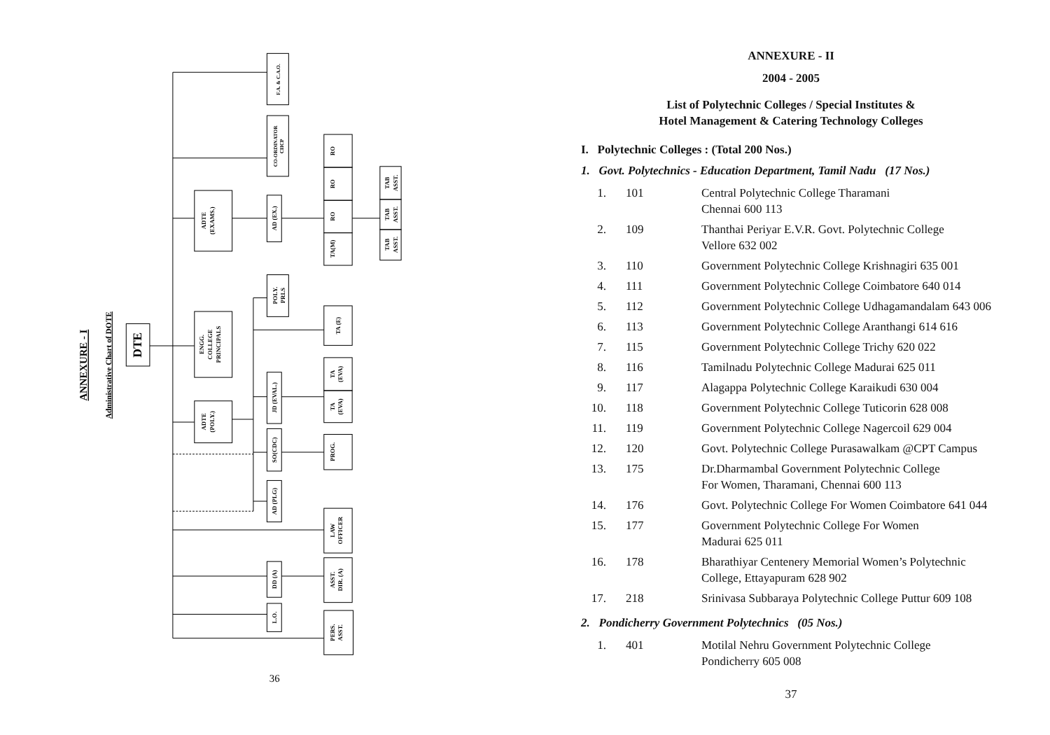ANNEXURE - I
Administrative Chart of DOTE
DTE
F.A. & C.A.O.
CO-ORDINATOR
CIICP
RO
RO
RO
TA(M)
TAB
ASST.
TAB
ASST.
TAB
ASST.
ADTE
(EXAMS.)
AD (EX.)
POLY.
PRLS
TA (E)
ENGG.
COLLEGE
PRINCIPALS
TA
(EVA)
TA
(EVA)
JD (EVAL.)
ADTE
(POLY.)
SO(CDC)
PROG.
AD (PLG)
LAW
OFFICER
DD (A)
ASST.
DIR. (A)
L.O.
PERS.
ASST.
36
ANNEXURE - II
2004 - 2005
List of Polytechnic Colleges / Special Institutes &
Hotel Management & Catering Technology Colleges
I. Polytechnic Colleges : (Total 200 Nos.)
1. Govt. Polytechnics - Education Department, Tamil Nadu (17 Nos.)
| 1. | 101 | Central Polytechnic College Tharamani Chennai 600 113 |
| 2. | 109 | Thanthai Periyar E.V.R. Govt. Polytechnic College Vellore 632 002 |
| 3. | 110 | Government Polytechnic College Krishnagiri 635 001 |
| 4. | 111 | Government Polytechnic College Coimbatore 640 014 |
| 5. | 112 | Government Polytechnic College Udhagamandalam 643 006 |
| 6. | 113 | Government Polytechnic College Aranthangi 614 616 |
| 7. | 115 | Government Polytechnic College Trichy 620 022 |
| 8. | 116 | Tamilnadu Polytechnic College Madurai 625 011 |
| 9. | 117 | Alagappa Polytechnic College Karaikudi 630 004 |
| 10. | 118 | Government Polytechnic College Tuticorin 628 008 |
| 11. | 119 | Government Polytechnic College Nagercoil 629 004 |
| 12. | 120 | Govt. Polytechnic College Purasawalkam @CPT Campus |
| 13. | 175 | Dr.Dharmambal Government Polytechnic College For Women, Tharamani, Chennai 600 113 |
| 14. | 176 | Govt. Polytechnic College For Women Coimbatore 641 044 |
| 15. | 177 | Government Polytechnic College For Women Madurai 625 011 |
| 16. | 178 | Bharathiyar Centenery Memorial Women’s Polytechnic College, Ettayapuram 628 902 |
| 17. | 218 | Srinivasa Subbaraya Polytechnic College Puttur 609 108 |
2. Pondicherry Government Polytechnics (05 Nos.)
| 1. | 401 | Motilal Nehru Government Polytechnic College Pondicherry 605 008 |
37